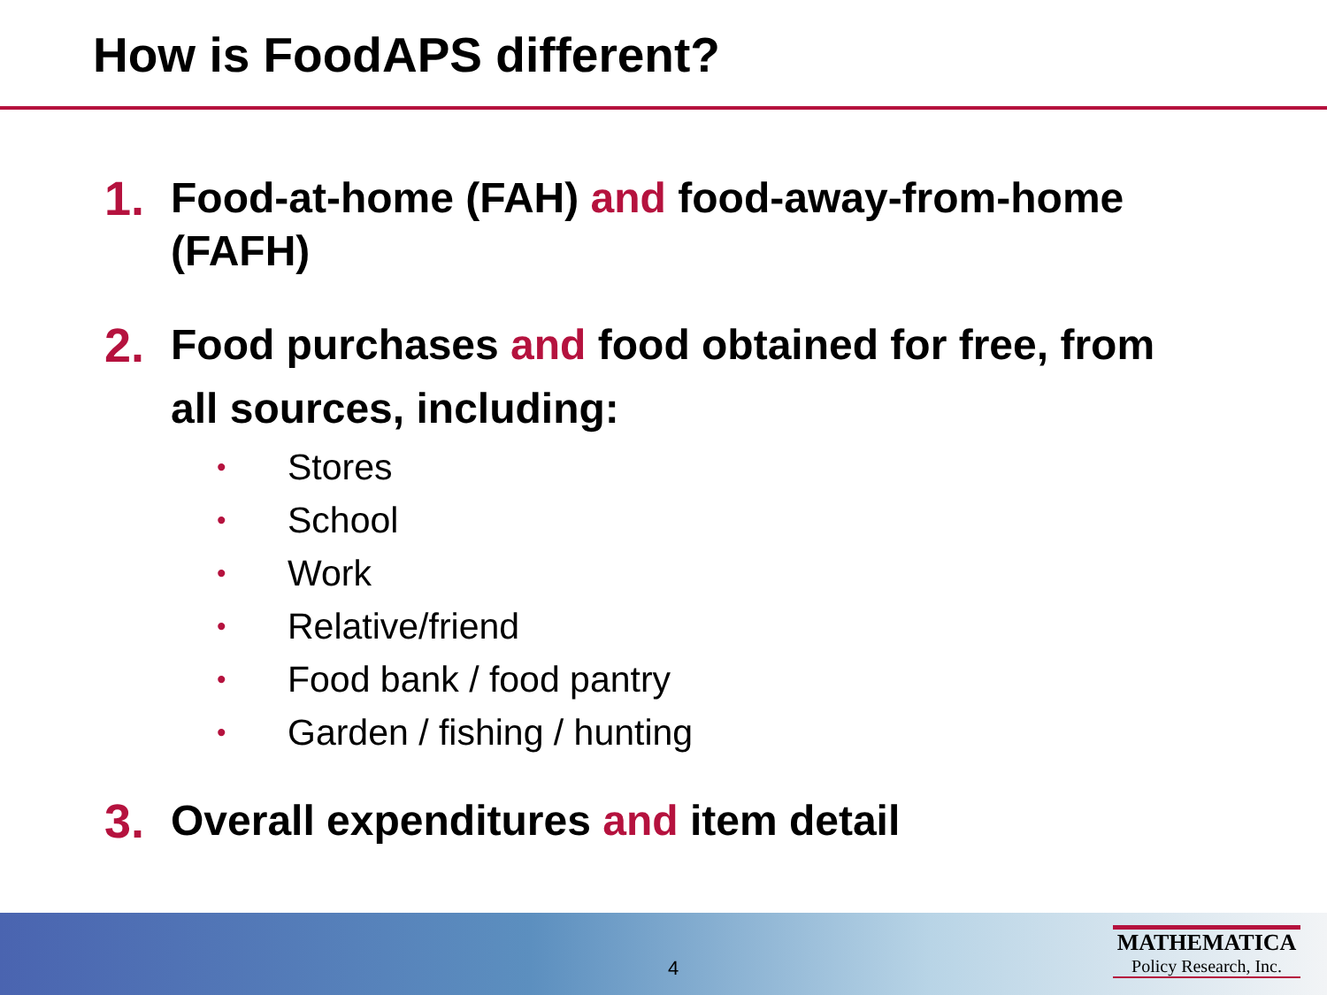How is FoodAPS different?
1. Food-at-home (FAH) and food-away-from-home (FAFH)
2. Food purchases and food obtained for free, from all sources, including:
• Stores
• School
• Work
• Relative/friend
• Food bank / food pantry
• Garden / fishing / hunting
3. Overall expenditures and item detail
4
MATHEMATICA
Policy Research, Inc.